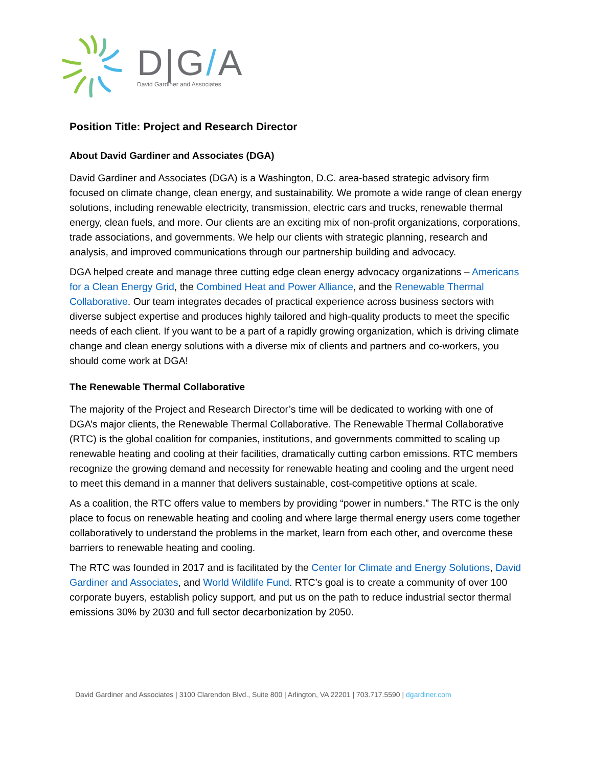D|G/A
David Gardiner and Associates
Position Title: Project and Research Director
About David Gardiner and Associates (DGA)
David Gardiner and Associates (DGA) is a Washington, D.C. area-based strategic advisory firm focused on climate change, clean energy, and sustainability. We promote a wide range of clean energy solutions, including renewable electricity, transmission, electric cars and trucks, renewable thermal energy, clean fuels, and more. Our clients are an exciting mix of non-profit organizations, corporations, trade associations, and governments. We help our clients with strategic planning, research and analysis, and improved communications through our partnership building and advocacy.
DGA helped create and manage three cutting edge clean energy advocacy organizations – Americans for a Clean Energy Grid, the Combined Heat and Power Alliance, and the Renewable Thermal Collaborative. Our team integrates decades of practical experience across business sectors with diverse subject expertise and produces highly tailored and high-quality products to meet the specific needs of each client. If you want to be a part of a rapidly growing organization, which is driving climate change and clean energy solutions with a diverse mix of clients and partners and co-workers, you should come work at DGA!
The Renewable Thermal Collaborative
The majority of the Project and Research Director’s time will be dedicated to working with one of DGA’s major clients, the Renewable Thermal Collaborative. The Renewable Thermal Collaborative (RTC) is the global coalition for companies, institutions, and governments committed to scaling up renewable heating and cooling at their facilities, dramatically cutting carbon emissions. RTC members recognize the growing demand and necessity for renewable heating and cooling and the urgent need to meet this demand in a manner that delivers sustainable, cost-competitive options at scale.
As a coalition, the RTC offers value to members by providing “power in numbers.” The RTC is the only place to focus on renewable heating and cooling and where large thermal energy users come together collaboratively to understand the problems in the market, learn from each other, and overcome these barriers to renewable heating and cooling.
The RTC was founded in 2017 and is facilitated by the Center for Climate and Energy Solutions, David Gardiner and Associates, and World Wildlife Fund. RTC’s goal is to create a community of over 100 corporate buyers, establish policy support, and put us on the path to reduce industrial sector thermal emissions 30% by 2030 and full sector decarbonization by 2050.
David Gardiner and Associates | 3100 Clarendon Blvd., Suite 800 | Arlington, VA 22201 | 703.717.5590 | dgardiner.com